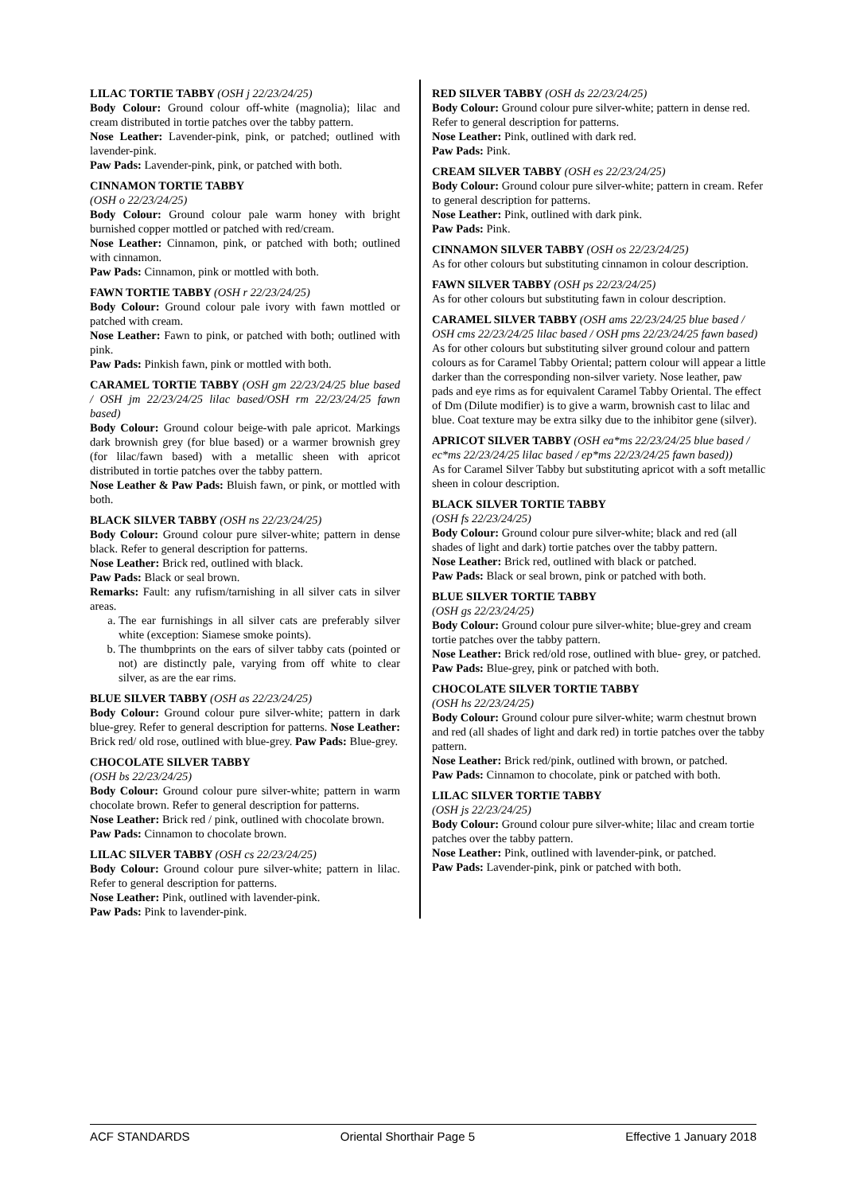LILAC TORTIE TABBY (OSH j 22/23/24/25)
Body Colour: Ground colour off-white (magnolia); lilac and cream distributed in tortie patches over the tabby pattern.
Nose Leather: Lavender-pink, pink, or patched; outlined with lavender-pink.
Paw Pads: Lavender-pink, pink, or patched with both.
CINNAMON TORTIE TABBY
(OSH o 22/23/24/25)
Body Colour: Ground colour pale warm honey with bright burnished copper mottled or patched with red/cream.
Nose Leather: Cinnamon, pink, or patched with both; outlined with cinnamon.
Paw Pads: Cinnamon, pink or mottled with both.
FAWN TORTIE TABBY (OSH r 22/23/24/25)
Body Colour: Ground colour pale ivory with fawn mottled or patched with cream.
Nose Leather: Fawn to pink, or patched with both; outlined with pink.
Paw Pads: Pinkish fawn, pink or mottled with both.
CARAMEL TORTIE TABBY (OSH gm 22/23/24/25 blue based / OSH jm 22/23/24/25 lilac based/OSH rm 22/23/24/25 fawn based)
Body Colour: Ground colour beige-with pale apricot. Markings dark brownish grey (for blue based) or a warmer brownish grey (for lilac/fawn based) with a metallic sheen with apricot distributed in tortie patches over the tabby pattern.
Nose Leather & Paw Pads: Bluish fawn, or pink, or mottled with both.
BLACK SILVER TABBY (OSH ns 22/23/24/25)
Body Colour: Ground colour pure silver-white; pattern in dense black. Refer to general description for patterns.
Nose Leather: Brick red, outlined with black.
Paw Pads: Black or seal brown.
Remarks: Fault: any rufism/tarnishing in all silver cats in silver areas.
a. The ear furnishings in all silver cats are preferably silver white (exception: Siamese smoke points).
b. The thumbprints on the ears of silver tabby cats (pointed or not) are distinctly pale, varying from off white to clear silver, as are the ear rims.
BLUE SILVER TABBY (OSH as 22/23/24/25)
Body Colour: Ground colour pure silver-white; pattern in dark blue-grey. Refer to general description for patterns. Nose Leather: Brick red/ old rose, outlined with blue-grey. Paw Pads: Blue-grey.
CHOCOLATE SILVER TABBY
(OSH bs 22/23/24/25)
Body Colour: Ground colour pure silver-white; pattern in warm chocolate brown. Refer to general description for patterns.
Nose Leather: Brick red / pink, outlined with chocolate brown.
Paw Pads: Cinnamon to chocolate brown.
LILAC SILVER TABBY (OSH cs 22/23/24/25)
Body Colour: Ground colour pure silver-white; pattern in lilac. Refer to general description for patterns.
Nose Leather: Pink, outlined with lavender-pink.
Paw Pads: Pink to lavender-pink.
RED SILVER TABBY (OSH ds 22/23/24/25)
Body Colour: Ground colour pure silver-white; pattern in dense red. Refer to general description for patterns.
Nose Leather: Pink, outlined with dark red.
Paw Pads: Pink.
CREAM SILVER TABBY (OSH es 22/23/24/25)
Body Colour: Ground colour pure silver-white; pattern in cream. Refer to general description for patterns.
Nose Leather: Pink, outlined with dark pink.
Paw Pads: Pink.
CINNAMON SILVER TABBY (OSH os 22/23/24/25)
As for other colours but substituting cinnamon in colour description.
FAWN SILVER TABBY (OSH ps 22/23/24/25)
As for other colours but substituting fawn in colour description.
CARAMEL SILVER TABBY (OSH ams 22/23/24/25 blue based / OSH cms 22/23/24/25 lilac based / OSH pms 22/23/24/25 fawn based)
As for other colours but substituting silver ground colour and pattern colours as for Caramel Tabby Oriental; pattern colour will appear a little darker than the corresponding non-silver variety. Nose leather, paw pads and eye rims as for equivalent Caramel Tabby Oriental. The effect of Dm (Dilute modifier) is to give a warm, brownish cast to lilac and blue. Coat texture may be extra silky due to the inhibitor gene (silver).
APRICOT SILVER TABBY (OSH ea*ms 22/23/24/25 blue based / ec*ms 22/23/24/25 lilac based / ep*ms 22/23/24/25 fawn based))
As for Caramel Silver Tabby but substituting apricot with a soft metallic sheen in colour description.
BLACK SILVER TORTIE TABBY
(OSH fs 22/23/24/25)
Body Colour: Ground colour pure silver-white; black and red (all shades of light and dark) tortie patches over the tabby pattern.
Nose Leather: Brick red, outlined with black or patched.
Paw Pads: Black or seal brown, pink or patched with both.
BLUE SILVER TORTIE TABBY
(OSH gs 22/23/24/25)
Body Colour: Ground colour pure silver-white; blue-grey and cream tortie patches over the tabby pattern.
Nose Leather: Brick red/old rose, outlined with blue- grey, or patched.
Paw Pads: Blue-grey, pink or patched with both.
CHOCOLATE SILVER TORTIE TABBY
(OSH hs 22/23/24/25)
Body Colour: Ground colour pure silver-white; warm chestnut brown and red (all shades of light and dark red) in tortie patches over the tabby pattern.
Nose Leather: Brick red/pink, outlined with brown, or patched.
Paw Pads: Cinnamon to chocolate, pink or patched with both.
LILAC SILVER TORTIE TABBY
(OSH js 22/23/24/25)
Body Colour: Ground colour pure silver-white; lilac and cream tortie patches over the tabby pattern.
Nose Leather: Pink, outlined with lavender-pink, or patched.
Paw Pads: Lavender-pink, pink or patched with both.
ACF STANDARDS Oriental Shorthair Page 5 Effective 1 January 2018